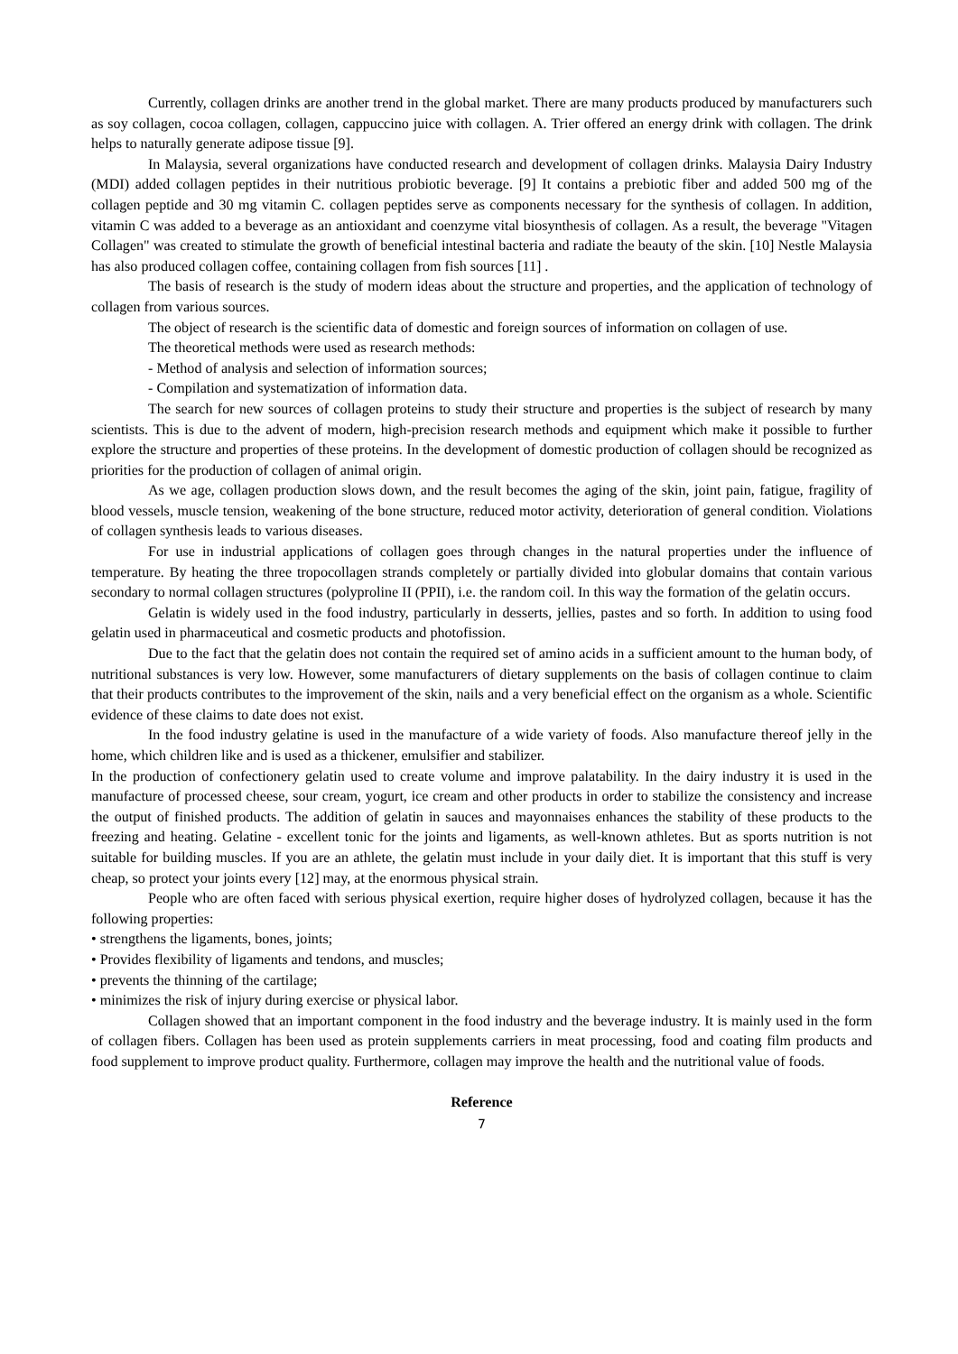Currently, collagen drinks are another trend in the global market. There are many products produced by manufacturers such as soy collagen, cocoa collagen, collagen, cappuccino juice with collagen. A. Trier offered an energy drink with collagen. The drink helps to naturally generate adipose tissue [9].
In Malaysia, several organizations have conducted research and development of collagen drinks. Malaysia Dairy Industry (MDI) added collagen peptides in their nutritious probiotic beverage. [9] It contains a prebiotic fiber and added 500 mg of the collagen peptide and 30 mg vitamin C. collagen peptides serve as components necessary for the synthesis of collagen. In addition, vitamin C was added to a beverage as an antioxidant and coenzyme vital biosynthesis of collagen. As a result, the beverage "Vitagen Collagen" was created to stimulate the growth of beneficial intestinal bacteria and radiate the beauty of the skin. [10] Nestle Malaysia has also produced collagen coffee, containing collagen from fish sources [11] .
The basis of research is the study of modern ideas about the structure and properties, and the application of technology of collagen from various sources.
The object of research is the scientific data of domestic and foreign sources of information on collagen of use.
The theoretical methods were used as research methods:
- Method of analysis and selection of information sources;
- Compilation and systematization of information data.
The search for new sources of collagen proteins to study their structure and properties is the subject of research by many scientists. This is due to the advent of modern, high-precision research methods and equipment which make it possible to further explore the structure and properties of these proteins. In the development of domestic production of collagen should be recognized as priorities for the production of collagen of animal origin.
As we age, collagen production slows down, and the result becomes the aging of the skin, joint pain, fatigue, fragility of blood vessels, muscle tension, weakening of the bone structure, reduced motor activity, deterioration of general condition. Violations of collagen synthesis leads to various diseases.
For use in industrial applications of collagen goes through changes in the natural properties under the influence of temperature. By heating the three tropocollagen strands completely or partially divided into globular domains that contain various secondary to normal collagen structures (polyproline II (PPII), i.e. the random coil. In this way the formation of the gelatin occurs.
Gelatin is widely used in the food industry, particularly in desserts, jellies, pastes and so forth. In addition to using food gelatin used in pharmaceutical and cosmetic products and photofission.
Due to the fact that the gelatin does not contain the required set of amino acids in a sufficient amount to the human body, of nutritional substances is very low. However, some manufacturers of dietary supplements on the basis of collagen continue to claim that their products contributes to the improvement of the skin, nails and a very beneficial effect on the organism as a whole. Scientific evidence of these claims to date does not exist.
In the food industry gelatine is used in the manufacture of a wide variety of foods. Also manufacture thereof jelly in the home, which children like and is used as a thickener, emulsifier and stabilizer.
In the production of confectionery gelatin used to create volume and improve palatability. In the dairy industry it is used in the manufacture of processed cheese, sour cream, yogurt, ice cream and other products in order to stabilize the consistency and increase the output of finished products. The addition of gelatin in sauces and mayonnaises enhances the stability of these products to the freezing and heating. Gelatine - excellent tonic for the joints and ligaments, as well-known athletes. But as sports nutrition is not suitable for building muscles. If you are an athlete, the gelatin must include in your daily diet. It is important that this stuff is very cheap, so protect your joints every [12] may, at the enormous physical strain.
People who are often faced with serious physical exertion, require higher doses of hydrolyzed collagen, because it has the following properties:
• strengthens the ligaments, bones, joints;
• Provides flexibility of ligaments and tendons, and muscles;
• prevents the thinning of the cartilage;
• minimizes the risk of injury during exercise or physical labor.
Collagen showed that an important component in the food industry and the beverage industry. It is mainly used in the form of collagen fibers. Collagen has been used as protein supplements carriers in meat processing, food and coating film products and food supplement to improve product quality. Furthermore, collagen may improve the health and the nutritional value of foods.
Reference
7